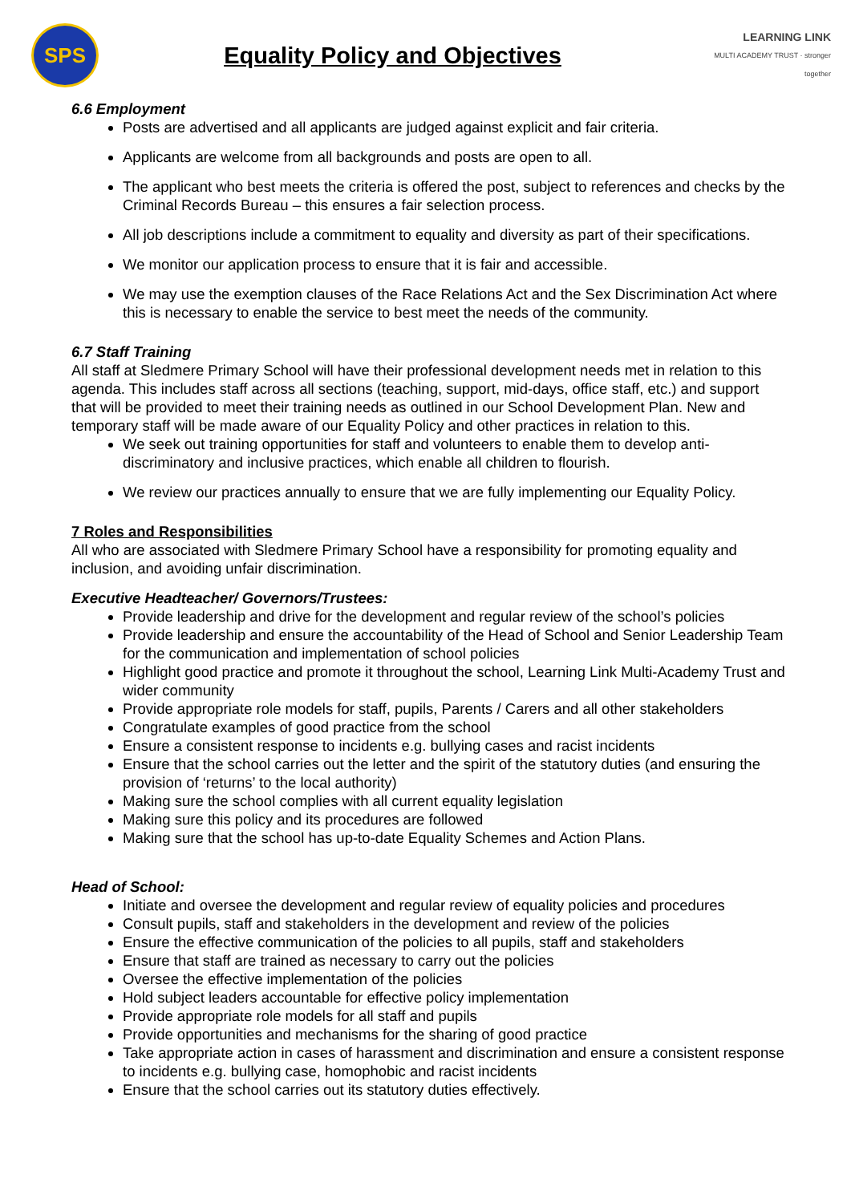SPS
Equality Policy and Objectives
LEARNING LINK
MULTI ACADEMY TRUST · stronger together
6.6 Employment
Posts are advertised and all applicants are judged against explicit and fair criteria.
Applicants are welcome from all backgrounds and posts are open to all.
The applicant who best meets the criteria is offered the post, subject to references and checks by the Criminal Records Bureau – this ensures a fair selection process.
All job descriptions include a commitment to equality and diversity as part of their specifications.
We monitor our application process to ensure that it is fair and accessible.
We may use the exemption clauses of the Race Relations Act and the Sex Discrimination Act where this is necessary to enable the service to best meet the needs of the community.
6.7 Staff Training
All staff at Sledmere Primary School will have their professional development needs met in relation to this agenda. This includes staff across all sections (teaching, support, mid-days, office staff, etc.) and support that will be provided to meet their training needs as outlined in our School Development Plan. New and temporary staff will be made aware of our Equality Policy and other practices in relation to this.
We seek out training opportunities for staff and volunteers to enable them to develop anti-discriminatory and inclusive practices, which enable all children to flourish.
We review our practices annually to ensure that we are fully implementing our Equality Policy.
7 Roles and Responsibilities
All who are associated with Sledmere Primary School have a responsibility for promoting equality and inclusion, and avoiding unfair discrimination.
Executive Headteacher/ Governors/Trustees:
Provide leadership and drive for the development and regular review of the school’s policies
Provide leadership and ensure the accountability of the Head of School and Senior Leadership Team for the communication and implementation of school policies
Highlight good practice and promote it throughout the school, Learning Link Multi-Academy Trust and wider community
Provide appropriate role models for staff, pupils, Parents / Carers and all other stakeholders
Congratulate examples of good practice from the school
Ensure a consistent response to incidents e.g. bullying cases and racist incidents
Ensure that the school carries out the letter and the spirit of the statutory duties (and ensuring the provision of ‘returns’ to the local authority)
Making sure the school complies with all current equality legislation
Making sure this policy and its procedures are followed
Making sure that the school has up-to-date Equality Schemes and Action Plans.
Head of School:
Initiate and oversee the development and regular review of equality policies and procedures
Consult pupils, staff and stakeholders in the development and review of the policies
Ensure the effective communication of the policies to all pupils, staff and stakeholders
Ensure that staff are trained as necessary to carry out the policies
Oversee the effective implementation of the policies
Hold subject leaders accountable for effective policy implementation
Provide appropriate role models for all staff and pupils
Provide opportunities and mechanisms for the sharing of good practice
Take appropriate action in cases of harassment and discrimination and ensure a consistent response to incidents e.g. bullying case, homophobic and racist incidents
Ensure that the school carries out its statutory duties effectively.